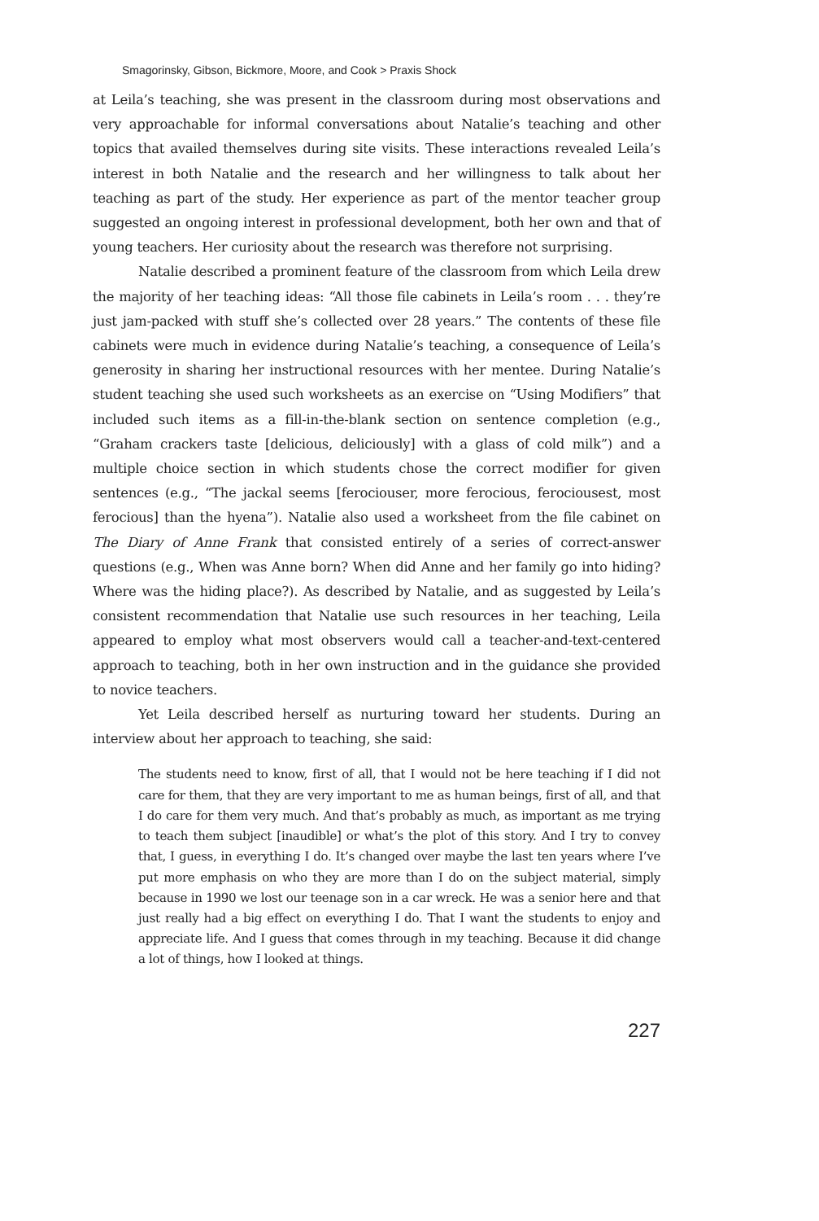Smagorinsky, Gibson, Bickmore, Moore, and Cook > Praxis Shock
at Leila’s teaching, she was present in the classroom during most observations and very approachable for informal conversations about Natalie’s teaching and other topics that availed themselves during site visits. These interactions revealed Leila’s interest in both Natalie and the research and her willingness to talk about her teaching as part of the study. Her experience as part of the mentor teacher group suggested an ongoing interest in professional development, both her own and that of young teachers. Her curiosity about the research was therefore not surprising.
Natalie described a prominent feature of the classroom from which Leila drew the majority of her teaching ideas: “All those file cabinets in Leila’s room . . . they’re just jam-packed with stuff she’s collected over 28 years.” The contents of these file cabinets were much in evidence during Natalie’s teaching, a consequence of Leila’s generosity in sharing her instructional resources with her mentee. During Natalie’s student teaching she used such worksheets as an exercise on “Using Modifiers” that included such items as a fill-in-the-blank section on sentence completion (e.g., “Graham crackers taste [delicious, deliciously] with a glass of cold milk”) and a multiple choice section in which students chose the correct modifier for given sentences (e.g., “The jackal seems [ferociouser, more ferocious, ferociousest, most ferocious] than the hyena”). Natalie also used a worksheet from the file cabinet on The Diary of Anne Frank that consisted entirely of a series of correct-answer questions (e.g., When was Anne born? When did Anne and her family go into hiding? Where was the hiding place?). As described by Natalie, and as suggested by Leila’s consistent recommendation that Natalie use such resources in her teaching, Leila appeared to employ what most observers would call a teacher-and-text-centered approach to teaching, both in her own instruction and in the guidance she provided to novice teachers.
Yet Leila described herself as nurturing toward her students. During an interview about her approach to teaching, she said:
The students need to know, first of all, that I would not be here teaching if I did not care for them, that they are very important to me as human beings, first of all, and that I do care for them very much. And that’s probably as much, as important as me trying to teach them subject [inaudible] or what’s the plot of this story. And I try to convey that, I guess, in everything I do. It’s changed over maybe the last ten years where I’ve put more emphasis on who they are more than I do on the subject material, simply because in 1990 we lost our teenage son in a car wreck. He was a senior here and that just really had a big effect on everything I do. That I want the students to enjoy and appreciate life. And I guess that comes through in my teaching. Because it did change a lot of things, how I looked at things.
227